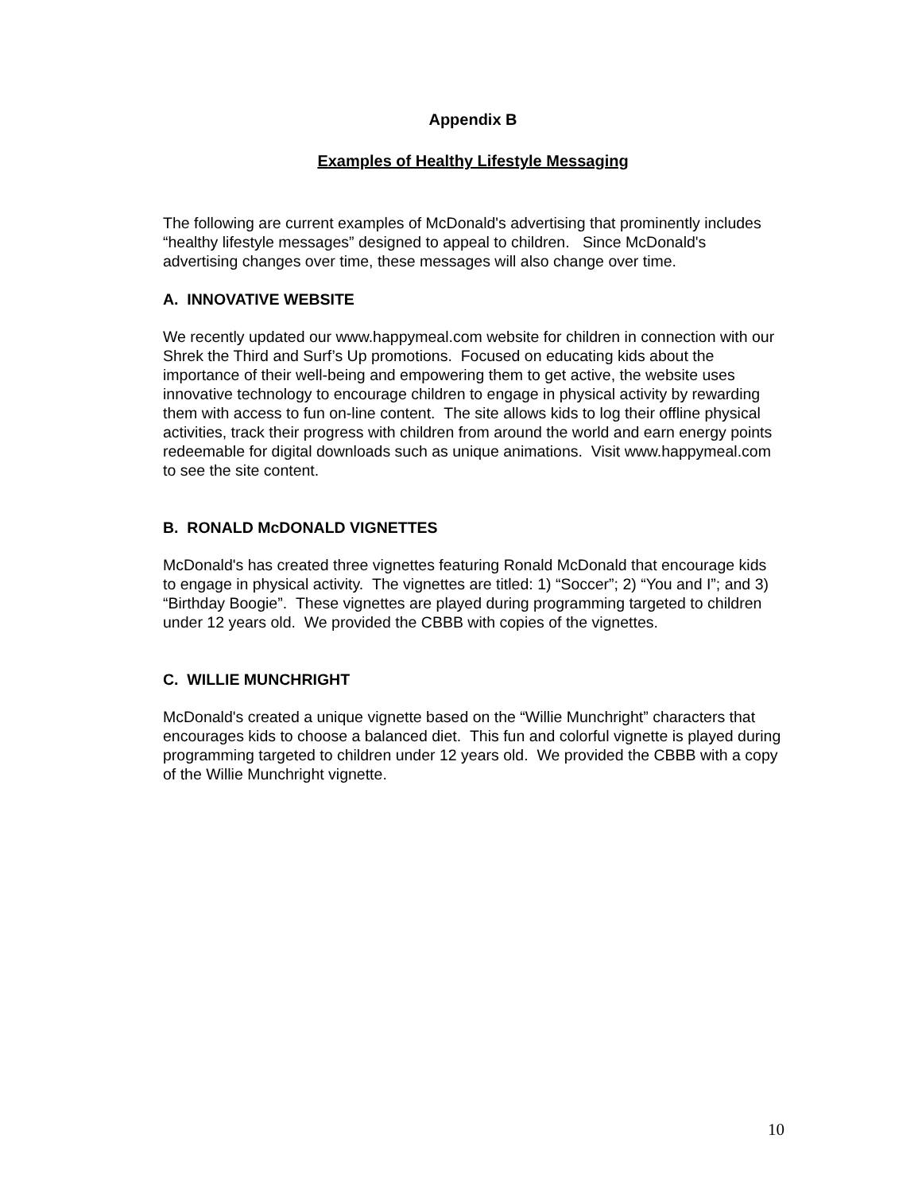Appendix B
Examples of Healthy Lifestyle Messaging
The following are current examples of McDonald's advertising that prominently includes “healthy lifestyle messages” designed to appeal to children. Since McDonald's advertising changes over time, these messages will also change over time.
A. INNOVATIVE WEBSITE
We recently updated our www.happymeal.com website for children in connection with our Shrek the Third and Surf’s Up promotions. Focused on educating kids about the importance of their well-being and empowering them to get active, the website uses innovative technology to encourage children to engage in physical activity by rewarding them with access to fun on-line content. The site allows kids to log their offline physical activities, track their progress with children from around the world and earn energy points redeemable for digital downloads such as unique animations. Visit www.happymeal.com to see the site content.
B. RONALD McDONALD VIGNETTES
McDonald's has created three vignettes featuring Ronald McDonald that encourage kids to engage in physical activity. The vignettes are titled: 1) “Soccer”; 2) “You and I”; and 3) “Birthday Boogie”. These vignettes are played during programming targeted to children under 12 years old. We provided the CBBB with copies of the vignettes.
C. WILLIE MUNCHRIGHT
McDonald's created a unique vignette based on the “Willie Munchright” characters that encourages kids to choose a balanced diet. This fun and colorful vignette is played during programming targeted to children under 12 years old. We provided the CBBB with a copy of the Willie Munchright vignette.
10